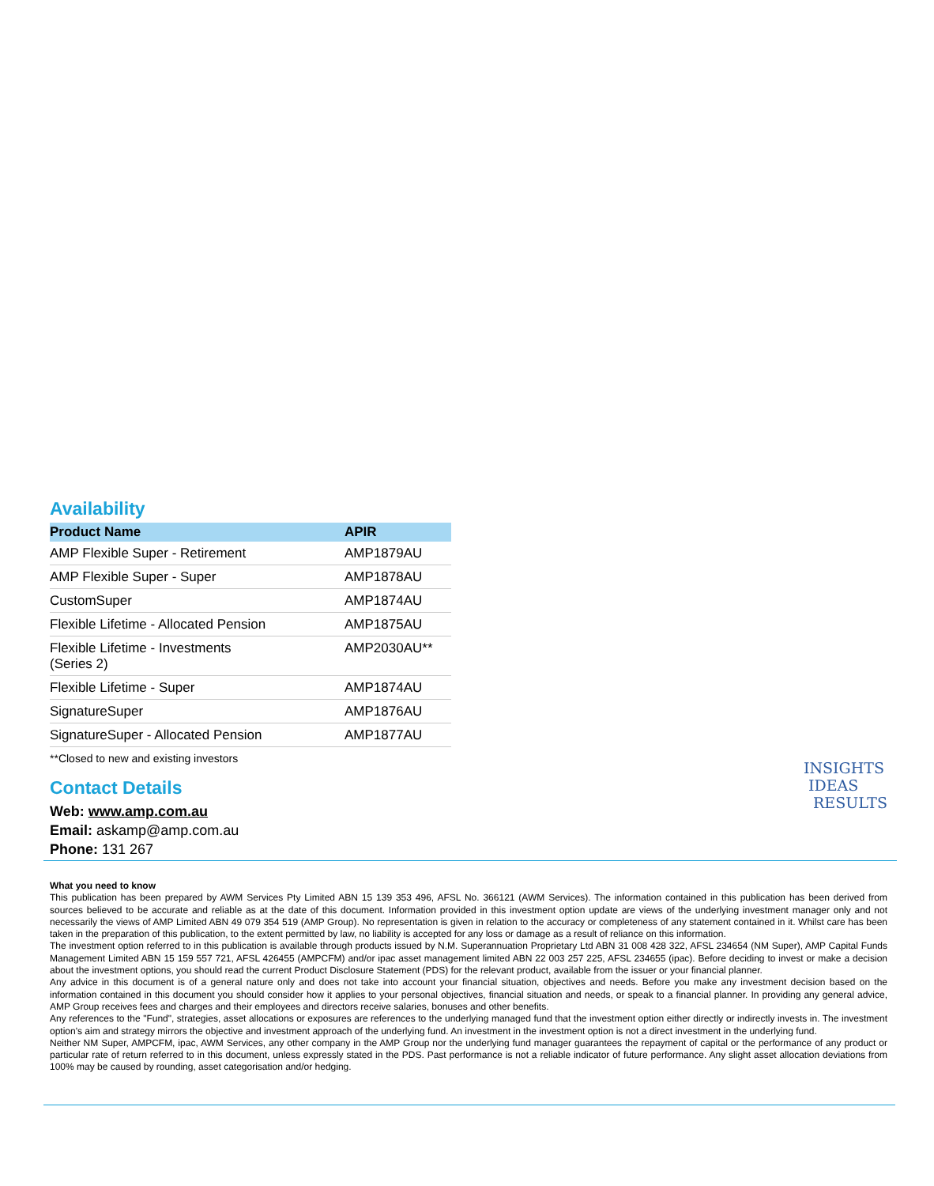Availability
| Product Name | APIR |
| --- | --- |
| AMP Flexible Super - Retirement | AMP1879AU |
| AMP Flexible Super - Super | AMP1878AU |
| CustomSuper | AMP1874AU |
| Flexible Lifetime - Allocated Pension | AMP1875AU |
| Flexible Lifetime - Investments (Series 2) | AMP2030AU** |
| Flexible Lifetime - Super | AMP1874AU |
| SignatureSuper | AMP1876AU |
| SignatureSuper - Allocated Pension | AMP1877AU |
**Closed to new and existing investors
Contact Details
Web: www.amp.com.au
Email: askamp@amp.com.au
Phone: 131 267
INSIGHTS
IDEAS
RESULTS
What you need to know
This publication has been prepared by AWM Services Pty Limited ABN 15 139 353 496, AFSL No. 366121 (AWM Services). The information contained in this publication has been derived from sources believed to be accurate and reliable as at the date of this document. Information provided in this investment option update are views of the underlying investment manager only and not necessarily the views of AMP Limited ABN 49 079 354 519 (AMP Group). No representation is given in relation to the accuracy or completeness of any statement contained in it. Whilst care has been taken in the preparation of this publication, to the extent permitted by law, no liability is accepted for any loss or damage as a result of reliance on this information.
The investment option referred to in this publication is available through products issued by N.M. Superannuation Proprietary Ltd ABN 31 008 428 322, AFSL 234654 (NM Super), AMP Capital Funds Management Limited ABN 15 159 557 721, AFSL 426455 (AMPCFM) and/or ipac asset management limited ABN 22 003 257 225, AFSL 234655 (ipac). Before deciding to invest or make a decision about the investment options, you should read the current Product Disclosure Statement (PDS) for the relevant product, available from the issuer or your financial planner.
Any advice in this document is of a general nature only and does not take into account your financial situation, objectives and needs. Before you make any investment decision based on the information contained in this document you should consider how it applies to your personal objectives, financial situation and needs, or speak to a financial planner. In providing any general advice, AMP Group receives fees and charges and their employees and directors receive salaries, bonuses and other benefits.
Any references to the "Fund", strategies, asset allocations or exposures are references to the underlying managed fund that the investment option either directly or indirectly invests in. The investment option's aim and strategy mirrors the objective and investment approach of the underlying fund. An investment in the investment option is not a direct investment in the underlying fund.
Neither NM Super, AMPCFM, ipac, AWM Services, any other company in the AMP Group nor the underlying fund manager guarantees the repayment of capital or the performance of any product or particular rate of return referred to in this document, unless expressly stated in the PDS. Past performance is not a reliable indicator of future performance. Any slight asset allocation deviations from 100% may be caused by rounding, asset categorisation and/or hedging.